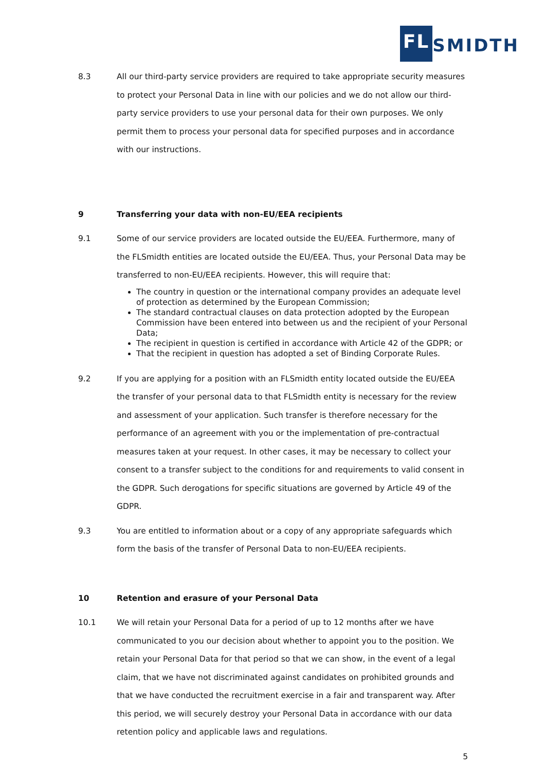FL SMIDTH
8.3 All our third-party service providers are required to take appropriate security measures to protect your Personal Data in line with our policies and we do not allow our third-party service providers to use your personal data for their own purposes. We only permit them to process your personal data for specified purposes and in accordance with our instructions.
9 Transferring your data with non-EU/EEA recipients
9.1 Some of our service providers are located outside the EU/EEA. Furthermore, many of the FLSmidth entities are located outside the EU/EEA. Thus, your Personal Data may be transferred to non-EU/EEA recipients. However, this will require that:
The country in question or the international company provides an adequate level of protection as determined by the European Commission;
The standard contractual clauses on data protection adopted by the European Commission have been entered into between us and the recipient of your Personal Data;
The recipient in question is certified in accordance with Article 42 of the GDPR; or
That the recipient in question has adopted a set of Binding Corporate Rules.
9.2 If you are applying for a position with an FLSmidth entity located outside the EU/EEA the transfer of your personal data to that FLSmidth entity is necessary for the review and assessment of your application. Such transfer is therefore necessary for the performance of an agreement with you or the implementation of pre-contractual measures taken at your request. In other cases, it may be necessary to collect your consent to a transfer subject to the conditions for and requirements to valid consent in the GDPR. Such derogations for specific situations are governed by Article 49 of the GDPR.
9.3 You are entitled to information about or a copy of any appropriate safeguards which form the basis of the transfer of Personal Data to non-EU/EEA recipients.
10 Retention and erasure of your Personal Data
10.1 We will retain your Personal Data for a period of up to 12 months after we have communicated to you our decision about whether to appoint you to the position. We retain your Personal Data for that period so that we can show, in the event of a legal claim, that we have not discriminated against candidates on prohibited grounds and that we have conducted the recruitment exercise in a fair and transparent way. After this period, we will securely destroy your Personal Data in accordance with our data retention policy and applicable laws and regulations.
5